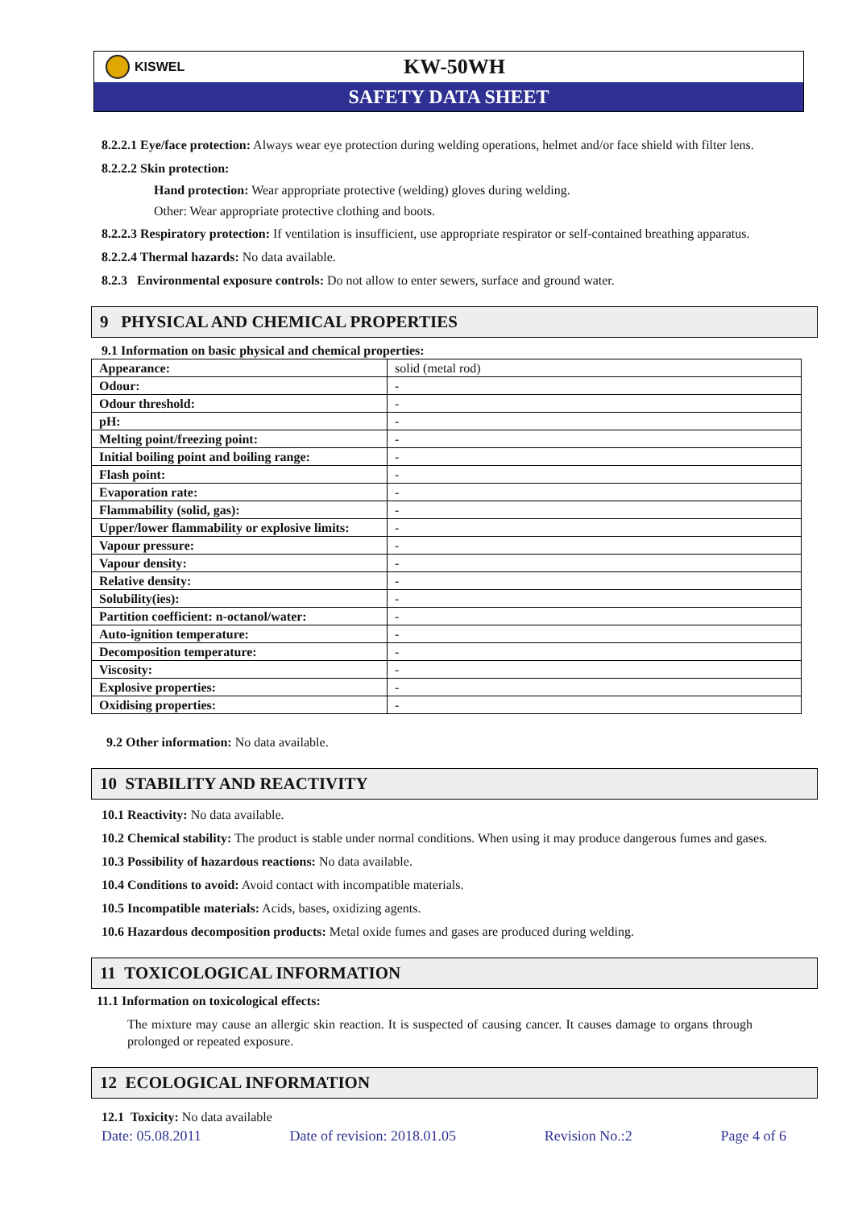KISWEL
KW-50WH
SAFETY DATA SHEET
8.2.2.1 Eye/face protection: Always wear eye protection during welding operations, helmet and/or face shield with filter lens.
8.2.2.2 Skin protection:
Hand protection: Wear appropriate protective (welding) gloves during welding.
Other: Wear appropriate protective clothing and boots.
8.2.2.3 Respiratory protection: If ventilation is insufficient, use appropriate respirator or self-contained breathing apparatus.
8.2.2.4 Thermal hazards: No data available.
8.2.3 Environmental exposure controls: Do not allow to enter sewers, surface and ground water.
9 PHYSICAL AND CHEMICAL PROPERTIES
9.1 Information on basic physical and chemical properties:
| Appearance: | solid (metal rod) |
| Odour: | - |
| Odour threshold: | - |
| pH: | - |
| Melting point/freezing point: | - |
| Initial boiling point and boiling range: | - |
| Flash point: | - |
| Evaporation rate: | - |
| Flammability (solid, gas): | - |
| Upper/lower flammability or explosive limits: | - |
| Vapour pressure: | - |
| Vapour density: | - |
| Relative density: | - |
| Solubility(ies): | - |
| Partition coefficient: n-octanol/water: | - |
| Auto-ignition temperature: | - |
| Decomposition temperature: | - |
| Viscosity: | - |
| Explosive properties: | - |
| Oxidising properties: | - |
9.2 Other information: No data available.
10 STABILITY AND REACTIVITY
10.1 Reactivity: No data available.
10.2 Chemical stability: The product is stable under normal conditions. When using it may produce dangerous fumes and gases.
10.3 Possibility of hazardous reactions: No data available.
10.4 Conditions to avoid: Avoid contact with incompatible materials.
10.5 Incompatible materials: Acids, bases, oxidizing agents.
10.6 Hazardous decomposition products: Metal oxide fumes and gases are produced during welding.
11 TOXICOLOGICAL INFORMATION
11.1 Information on toxicological effects:
The mixture may cause an allergic skin reaction. It is suspected of causing cancer. It causes damage to organs through prolonged or repeated exposure.
12 ECOLOGICAL INFORMATION
12.1 Toxicity: No data available
Date: 05.08.2011 Date of revision: 2018.01.05 Revision No.:2 Page 4 of 6